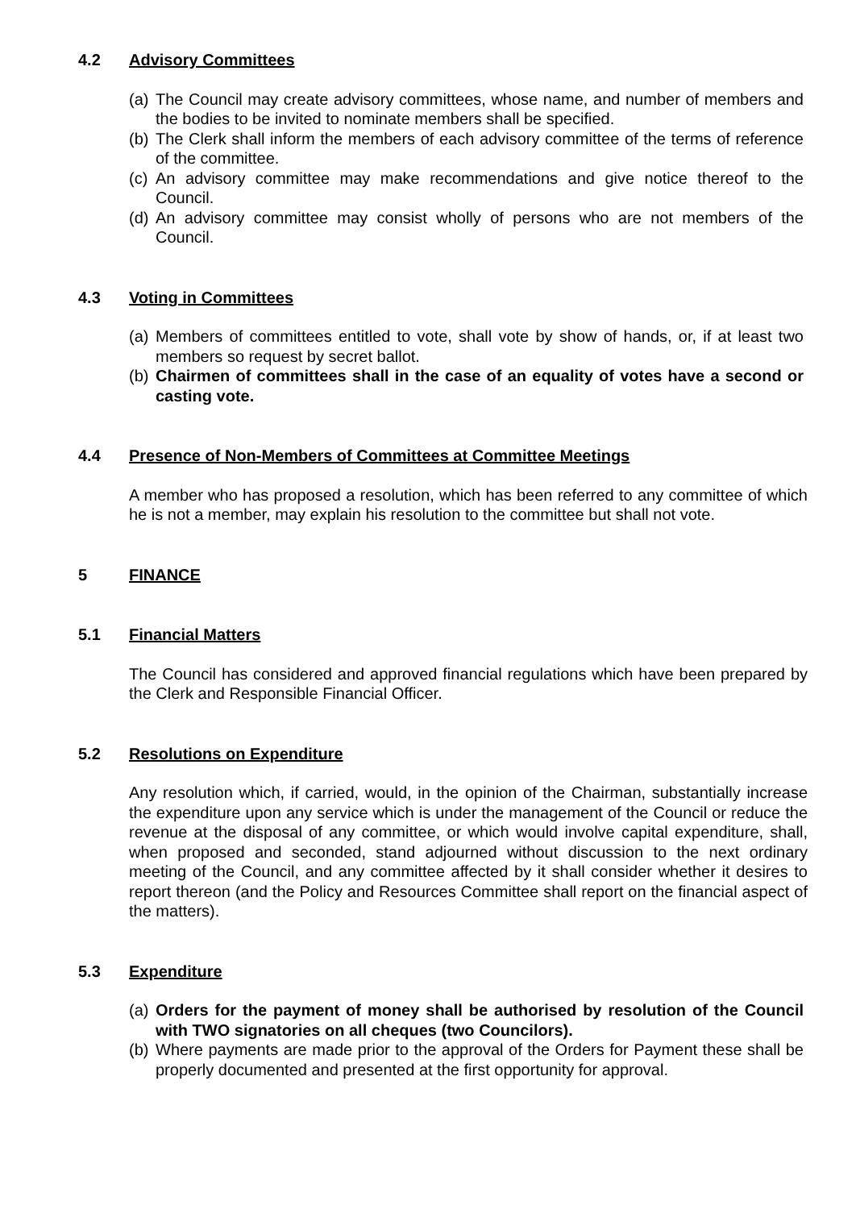4.2 Advisory Committees
(a) The Council may create advisory committees, whose name, and number of members and the bodies to be invited to nominate members shall be specified.
(b) The Clerk shall inform the members of each advisory committee of the terms of reference of the committee.
(c) An advisory committee may make recommendations and give notice thereof to the Council.
(d) An advisory committee may consist wholly of persons who are not members of the Council.
4.3 Voting in Committees
(a) Members of committees entitled to vote, shall vote by show of hands, or, if at least two members so request by secret ballot.
(b) Chairmen of committees shall in the case of an equality of votes have a second or casting vote.
4.4 Presence of Non-Members of Committees at Committee Meetings
A member who has proposed a resolution, which has been referred to any committee of which he is not a member, may explain his resolution to the committee but shall not vote.
5 FINANCE
5.1 Financial Matters
The Council has considered and approved financial regulations which have been prepared by the Clerk and Responsible Financial Officer.
5.2 Resolutions on Expenditure
Any resolution which, if carried, would, in the opinion of the Chairman, substantially increase the expenditure upon any service which is under the management of the Council or reduce the revenue at the disposal of any committee, or which would involve capital expenditure, shall, when proposed and seconded, stand adjourned without discussion to the next ordinary meeting of the Council, and any committee affected by it shall consider whether it desires to report thereon (and the Policy and Resources Committee shall report on the financial aspect of the matters).
5.3 Expenditure
(a) Orders for the payment of money shall be authorised by resolution of the Council with TWO signatories on all cheques (two Councilors).
(b) Where payments are made prior to the approval of the Orders for Payment these shall be properly documented and presented at the first opportunity for approval.